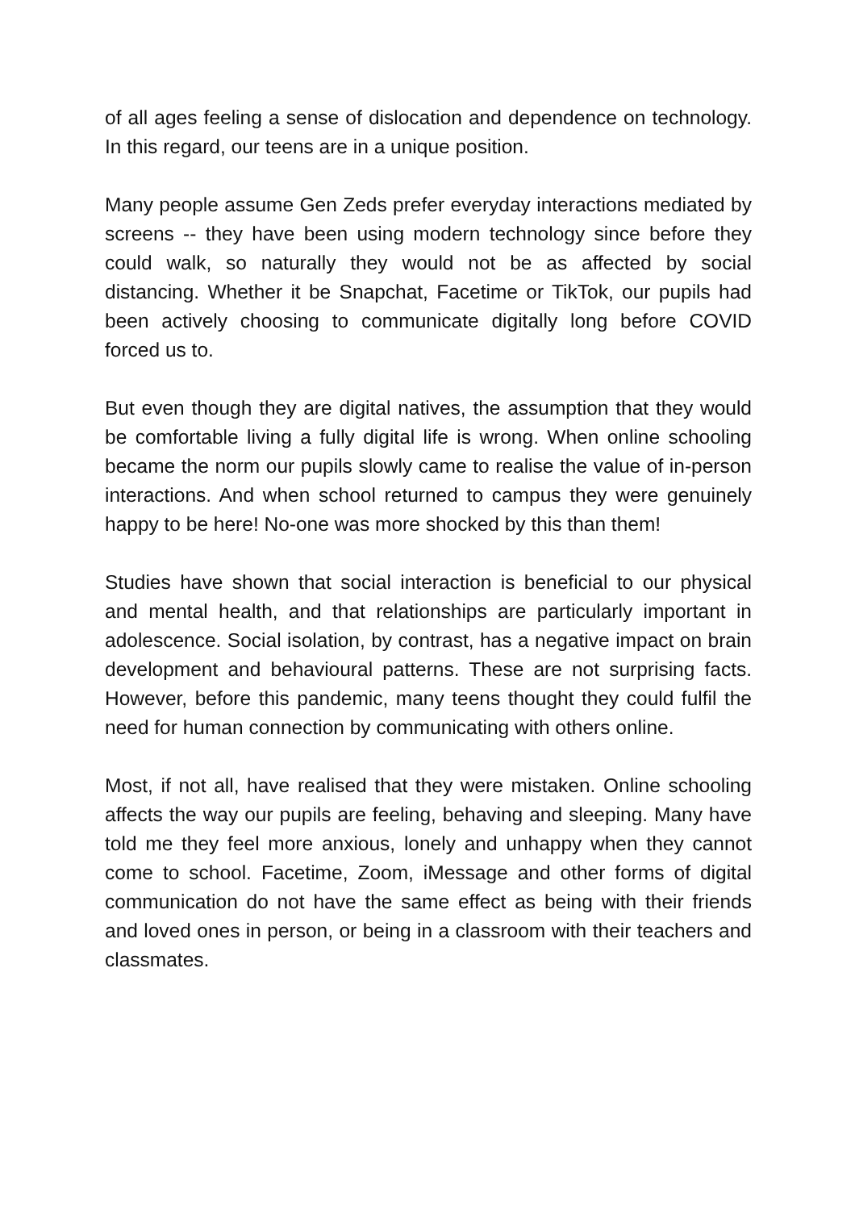of all ages feeling a sense of dislocation and dependence on technology. In this regard, our teens are in a unique position.
Many people assume Gen Zeds prefer everyday interactions mediated by screens -- they have been using modern technology since before they could walk, so naturally they would not be as affected by social distancing. Whether it be Snapchat, Facetime or TikTok, our pupils had been actively choosing to communicate digitally long before COVID forced us to.
But even though they are digital natives, the assumption that they would be comfortable living a fully digital life is wrong. When online schooling became the norm our pupils slowly came to realise the value of in-person interactions. And when school returned to campus they were genuinely happy to be here! No-one was more shocked by this than them!
Studies have shown that social interaction is beneficial to our physical and mental health, and that relationships are particularly important in adolescence. Social isolation, by contrast, has a negative impact on brain development and behavioural patterns. These are not surprising facts. However, before this pandemic, many teens thought they could fulfil the need for human connection by communicating with others online.
Most, if not all, have realised that they were mistaken. Online schooling affects the way our pupils are feeling, behaving and sleeping. Many have told me they feel more anxious, lonely and unhappy when they cannot come to school. Facetime, Zoom, iMessage and other forms of digital communication do not have the same effect as being with their friends and loved ones in person, or being in a classroom with their teachers and classmates.